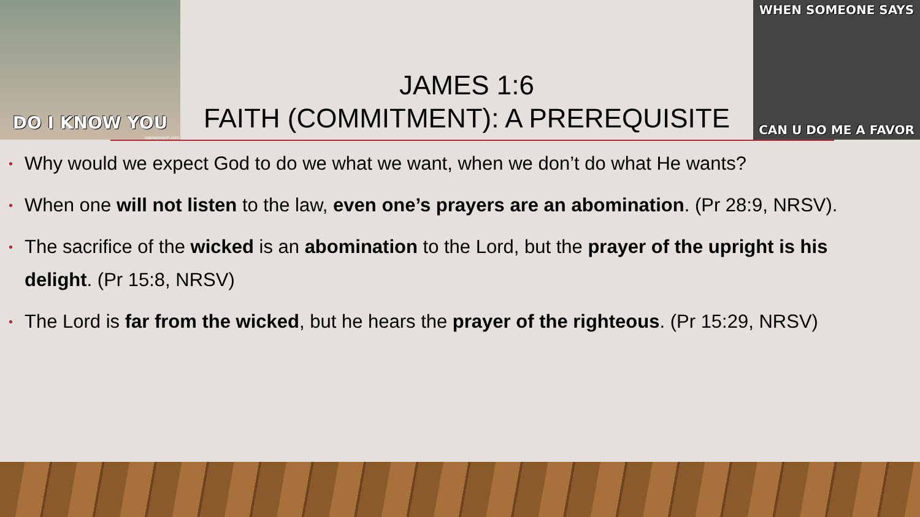DO I KNOW YOU
memecrunch.com
JAMES 1:6
FAITH (COMMITMENT): A PREREQUISITE
WHEN SOMEONE SAYS
CAN U DO ME A FAVOR
• Why would we expect God to do we what we want, when we don’t do what He wants?
• When one will not listen to the law, even one’s prayers are an abomination. (Pr 28:9, NRSV).
• The sacrifice of the wicked is an abomination to the Lord, but the prayer of the upright is his delight. (Pr 15:8, NRSV)
• The Lord is far from the wicked, but he hears the prayer of the righteous. (Pr 15:29, NRSV)